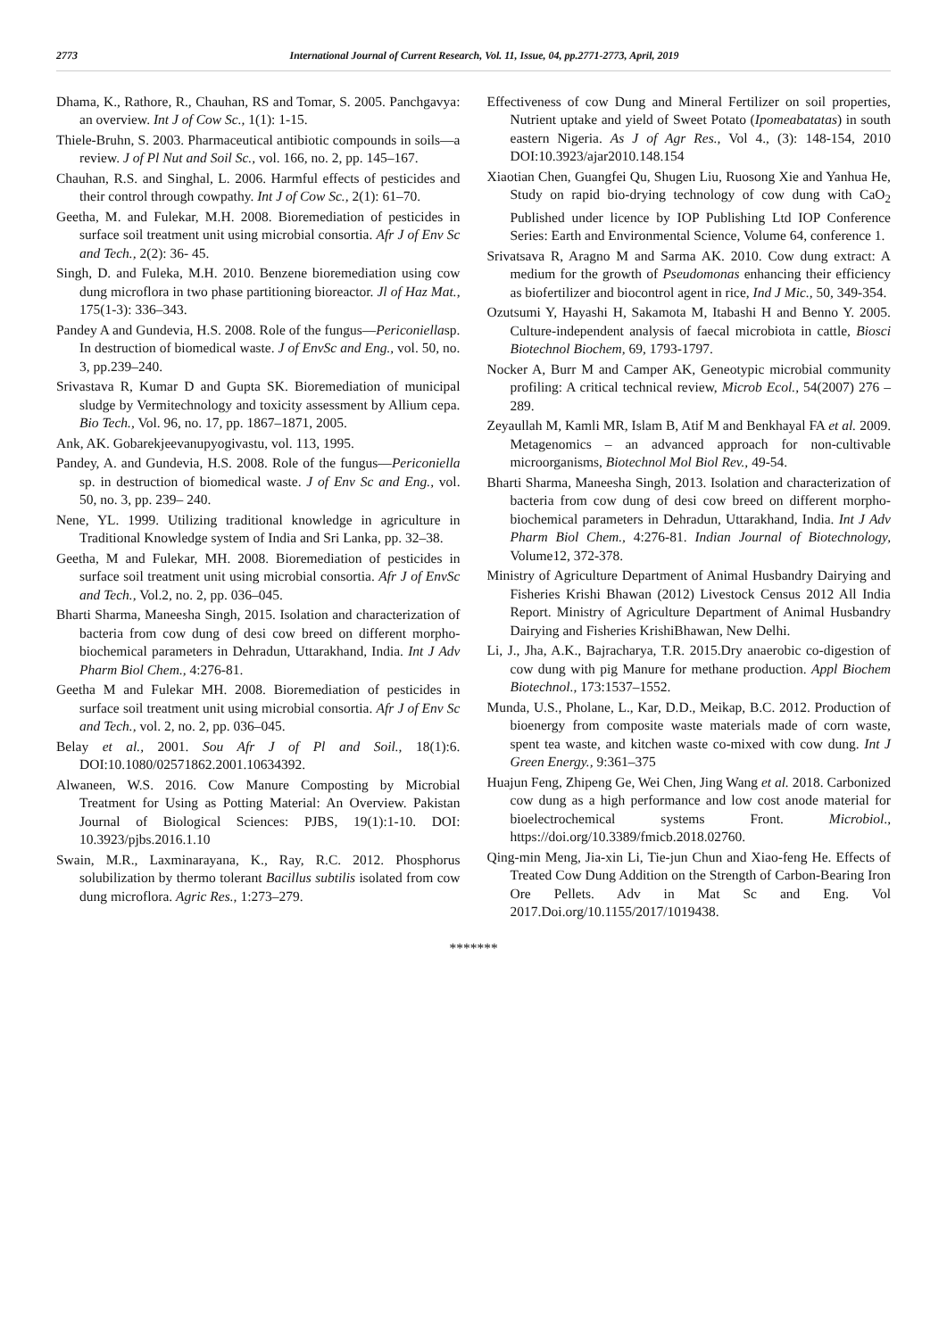2773 International Journal of Current Research, Vol. 11, Issue, 04, pp.2771-2773, April, 2019
Dhama, K., Rathore, R., Chauhan, RS and Tomar, S. 2005. Panchgavya: an overview. Int J of Cow Sc., 1(1): 1-15.
Thiele-Bruhn, S. 2003. Pharmaceutical antibiotic compounds in soils—a review. J of Pl Nut and Soil Sc., vol. 166, no. 2, pp. 145–167.
Chauhan, R.S. and Singhal, L. 2006. Harmful effects of pesticides and their control through cowpathy. Int J of Cow Sc., 2(1): 61–70.
Geetha, M. and Fulekar, M.H. 2008. Bioremediation of pesticides in surface soil treatment unit using microbial consortia. Afr J of Env Sc and Tech., 2(2): 36- 45.
Singh, D. and Fuleka, M.H. 2010. Benzene bioremediation using cow dung microflora in two phase partitioning bioreactor. Jl of Haz Mat., 175(1-3): 336–343.
Pandey A and Gundevia, H.S. 2008. Role of the fungus—Periconiellasp. In destruction of biomedical waste. J of EnvSc and Eng., vol. 50, no. 3, pp.239–240.
Srivastava R, Kumar D and Gupta SK. Bioremediation of municipal sludge by Vermitechnology and toxicity assessment by Allium cepa. Bio Tech., Vol. 96, no. 17, pp. 1867–1871, 2005.
Ank, AK. Gobarekjeevanupyogivastu, vol. 113, 1995.
Pandey, A. and Gundevia, H.S. 2008. Role of the fungus—Periconiella sp. in destruction of biomedical waste. J of Env Sc and Eng., vol. 50, no. 3, pp. 239– 240.
Nene, YL. 1999. Utilizing traditional knowledge in agriculture in Traditional Knowledge system of India and Sri Lanka, pp. 32–38.
Geetha, M and Fulekar, MH. 2008. Bioremediation of pesticides in surface soil treatment unit using microbial consortia. Afr J of EnvSc and Tech., Vol.2, no. 2, pp. 036–045.
Bharti Sharma, Maneesha Singh, 2015. Isolation and characterization of bacteria from cow dung of desi cow breed on different morpho-biochemical parameters in Dehradun, Uttarakhand, India. Int J Adv Pharm Biol Chem., 4:276-81.
Geetha M and Fulekar MH. 2008. Bioremediation of pesticides in surface soil treatment unit using microbial consortia. Afr J of Env Sc and Tech., vol. 2, no. 2, pp. 036–045.
Belay et al., 2001. Sou Afr J of Pl and Soil., 18(1):6. DOI:10.1080/02571862.2001.10634392.
Alwaneen, W.S. 2016. Cow Manure Composting by Microbial Treatment for Using as Potting Material: An Overview. Pakistan Journal of Biological Sciences: PJBS, 19(1):1-10. DOI: 10.3923/pjbs.2016.1.10
Swain, M.R., Laxminarayana, K., Ray, R.C. 2012. Phosphorus solubilization by thermo tolerant Bacillus subtilis isolated from cow dung microflora. Agric Res., 1:273–279.
Effectiveness of cow Dung and Mineral Fertilizer on soil properties, Nutrient uptake and yield of Sweet Potato (Ipomeabatatas) in south eastern Nigeria. As J of Agr Res., Vol 4., (3): 148-154, 2010 DOI:10.3923/ajar2010.148.154
Xiaotian Chen, Guangfei Qu, Shugen Liu, Ruosong Xie and Yanhua He, Study on rapid bio-drying technology of cow dung with CaO<sub>2</sub> Published under licence by IOP Publishing Ltd IOP Conference Series: Earth and Environmental Science, Volume 64, conference 1.
Srivatsava R, Aragno M and Sarma AK. 2010. Cow dung extract: A medium for the growth of Pseudomonas enhancing their efficiency as biofertilizer and biocontrol agent in rice, Ind J Mic., 50, 349-354.
Ozutsumi Y, Hayashi H, Sakamota M, Itabashi H and Benno Y. 2005. Culture-independent analysis of faecal microbiota in cattle, Biosci Biotechnol Biochem, 69, 1793-1797.
Nocker A, Burr M and Camper AK, Geneotypic microbial community profiling: A critical technical review, Microb Ecol., 54(2007) 276 – 289.
Zeyaullah M, Kamli MR, Islam B, Atif M and Benkhayal FA et al. 2009. Metagenomics – an advanced approach for non-cultivable microorganisms, Biotechnol Mol Biol Rev., 49-54.
Bharti Sharma, Maneesha Singh, 2013. Isolation and characterization of bacteria from cow dung of desi cow breed on different morpho-biochemical parameters in Dehradun, Uttarakhand, India. Int J Adv Pharm Biol Chem., 4:276-81. Indian Journal of Biotechnology, Volume12, 372-378.
Ministry of Agriculture Department of Animal Husbandry Dairying and Fisheries Krishi Bhawan (2012) Livestock Census 2012 All India Report. Ministry of Agriculture Department of Animal Husbandry Dairying and Fisheries KrishiBhawan, New Delhi.
Li, J., Jha, A.K., Bajracharya, T.R. 2015.Dry anaerobic co-digestion of cow dung with pig Manure for methane production. Appl Biochem Biotechnol., 173:1537–1552.
Munda, U.S., Pholane, L., Kar, D.D., Meikap, B.C. 2012. Production of bioenergy from composite waste materials made of corn waste, spent tea waste, and kitchen waste co-mixed with cow dung. Int J Green Energy., 9:361–375
Huajun Feng, Zhipeng Ge, Wei Chen, Jing Wang et al. 2018. Carbonized cow dung as a high performance and low cost anode material for bioelectrochemical systems Front. Microbiol., https://doi.org/10.3389/fmicb.2018.02760.
Qing-min Meng, Jia-xin Li, Tie-jun Chun and Xiao-feng He. Effects of Treated Cow Dung Addition on the Strength of Carbon-Bearing Iron Ore Pellets. Adv in Mat Sc and Eng. Vol 2017.Doi.org/10.1155/2017/1019438.
*******